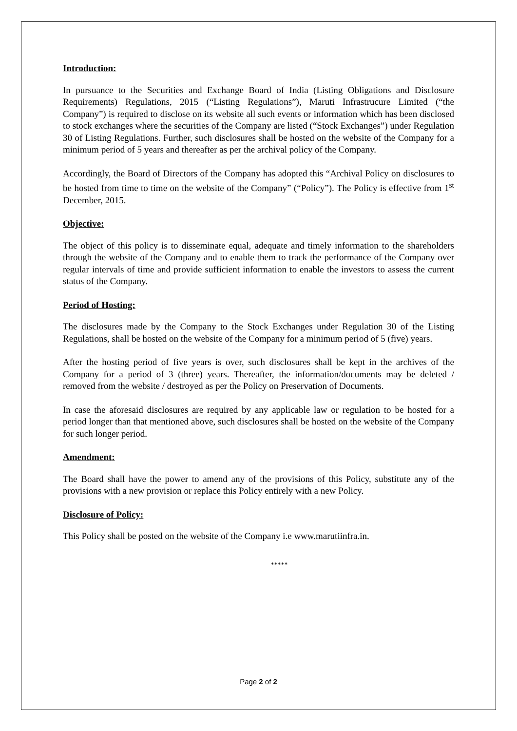Introduction:
In pursuance to the Securities and Exchange Board of India (Listing Obligations and Disclosure Requirements) Regulations, 2015 (“Listing Regulations”), Maruti Infrastrucure Limited (“the Company”) is required to disclose on its website all such events or information which has been disclosed to stock exchanges where the securities of the Company are listed (“Stock Exchanges”) under Regulation 30 of Listing Regulations. Further, such disclosures shall be hosted on the website of the Company for a minimum period of 5 years and thereafter as per the archival policy of the Company.
Accordingly, the Board of Directors of the Company has adopted this “Archival Policy on disclosures to be hosted from time to time on the website of the Company” (“Policy”). The Policy is effective from 1<sup>st</sup> December, 2015.
Objective:
The object of this policy is to disseminate equal, adequate and timely information to the shareholders through the website of the Company and to enable them to track the performance of the Company over regular intervals of time and provide sufficient information to enable the investors to assess the current status of the Company.
Period of Hosting:
The disclosures made by the Company to the Stock Exchanges under Regulation 30 of the Listing Regulations, shall be hosted on the website of the Company for a minimum period of 5 (five) years.
After the hosting period of five years is over, such disclosures shall be kept in the archives of the Company for a period of 3 (three) years. Thereafter, the information/documents may be deleted / removed from the website / destroyed as per the Policy on Preservation of Documents.
In case the aforesaid disclosures are required by any applicable law or regulation to be hosted for a period longer than that mentioned above, such disclosures shall be hosted on the website of the Company for such longer period.
Amendment:
The Board shall have the power to amend any of the provisions of this Policy, substitute any of the provisions with a new provision or replace this Policy entirely with a new Policy.
Disclosure of Policy:
This Policy shall be posted on the website of the Company i.e www.marutiinfra.in.
*****
Page 2 of 2